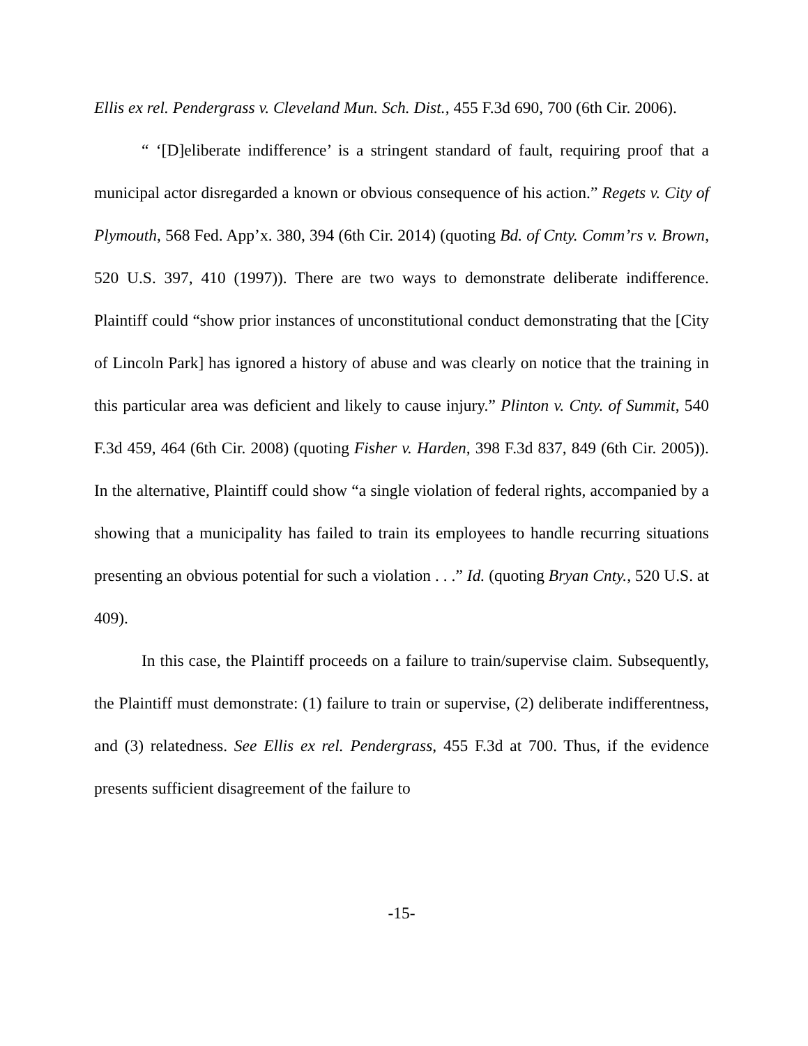Ellis ex rel. Pendergrass v. Cleveland Mun. Sch. Dist., 455 F.3d 690, 700 (6th Cir. 2006).
“ ‘[D]eliberate indifference’ is a stringent standard of fault, requiring proof that a municipal actor disregarded a known or obvious consequence of his action.” Regets v. City of Plymouth, 568 Fed. App’x. 380, 394 (6th Cir. 2014) (quoting Bd. of Cnty. Comm’rs v. Brown, 520 U.S. 397, 410 (1997)). There are two ways to demonstrate deliberate indifference. Plaintiff could “show prior instances of unconstitutional conduct demonstrating that the [City of Lincoln Park] has ignored a history of abuse and was clearly on notice that the training in this particular area was deficient and likely to cause injury.” Plinton v. Cnty. of Summit, 540 F.3d 459, 464 (6th Cir. 2008) (quoting Fisher v. Harden, 398 F.3d 837, 849 (6th Cir. 2005)). In the alternative, Plaintiff could show “a single violation of federal rights, accompanied by a showing that a municipality has failed to train its employees to handle recurring situations presenting an obvious potential for such a violation . . .” Id. (quoting Bryan Cnty., 520 U.S. at 409).
In this case, the Plaintiff proceeds on a failure to train/supervise claim. Subsequently, the Plaintiff must demonstrate: (1) failure to train or supervise, (2) deliberate indifferentness, and (3) relatedness. See Ellis ex rel. Pendergrass, 455 F.3d at 700. Thus, if the evidence presents sufficient disagreement of the failure to
-15-